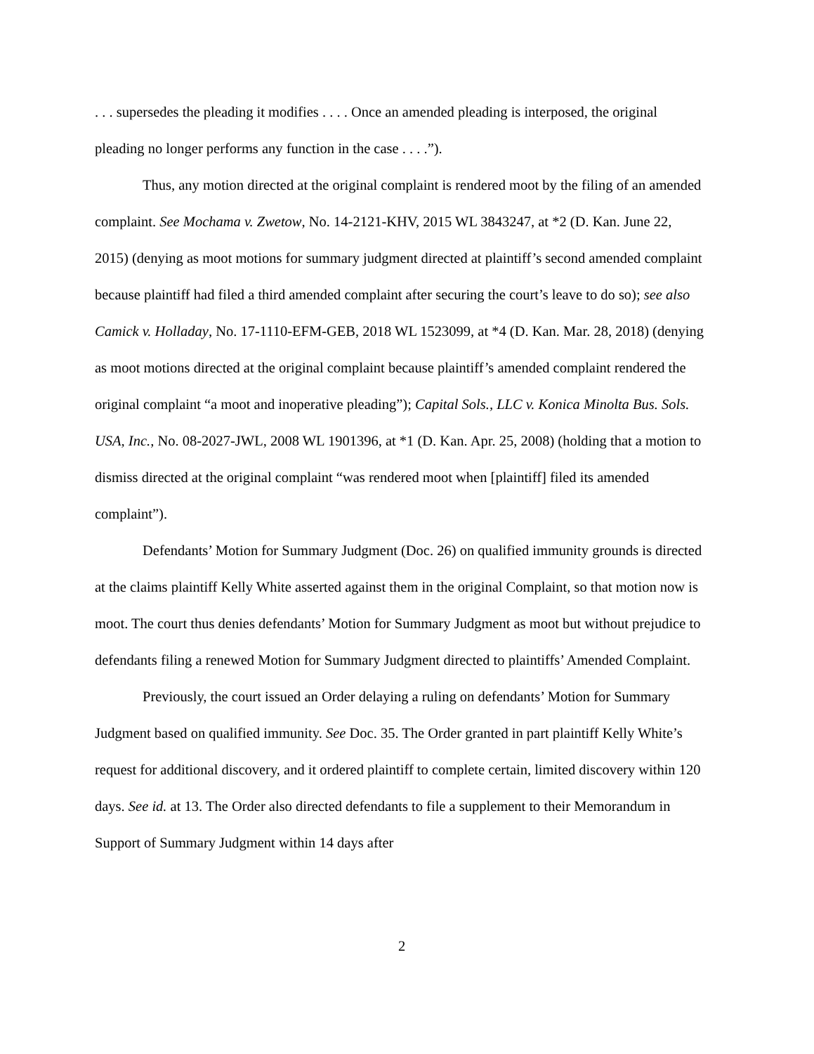. . . supersedes the pleading it modifies . . . . Once an amended pleading is interposed, the original pleading no longer performs any function in the case . . . .”).
Thus, any motion directed at the original complaint is rendered moot by the filing of an amended complaint. See Mochama v. Zwetow, No. 14-2121-KHV, 2015 WL 3843247, at *2 (D. Kan. June 22, 2015) (denying as moot motions for summary judgment directed at plaintiff’s second amended complaint because plaintiff had filed a third amended complaint after securing the court’s leave to do so); see also Camick v. Holladay, No. 17-1110-EFM-GEB, 2018 WL 1523099, at *4 (D. Kan. Mar. 28, 2018) (denying as moot motions directed at the original complaint because plaintiff’s amended complaint rendered the original complaint “a moot and inoperative pleading”); Capital Sols., LLC v. Konica Minolta Bus. Sols. USA, Inc., No. 08-2027-JWL, 2008 WL 1901396, at *1 (D. Kan. Apr. 25, 2008) (holding that a motion to dismiss directed at the original complaint “was rendered moot when [plaintiff] filed its amended complaint”).
Defendants’ Motion for Summary Judgment (Doc. 26) on qualified immunity grounds is directed at the claims plaintiff Kelly White asserted against them in the original Complaint, so that motion now is moot. The court thus denies defendants’ Motion for Summary Judgment as moot but without prejudice to defendants filing a renewed Motion for Summary Judgment directed to plaintiffs’ Amended Complaint.
Previously, the court issued an Order delaying a ruling on defendants’ Motion for Summary Judgment based on qualified immunity. See Doc. 35. The Order granted in part plaintiff Kelly White’s request for additional discovery, and it ordered plaintiff to complete certain, limited discovery within 120 days. See id. at 13. The Order also directed defendants to file a supplement to their Memorandum in Support of Summary Judgment within 14 days after
2